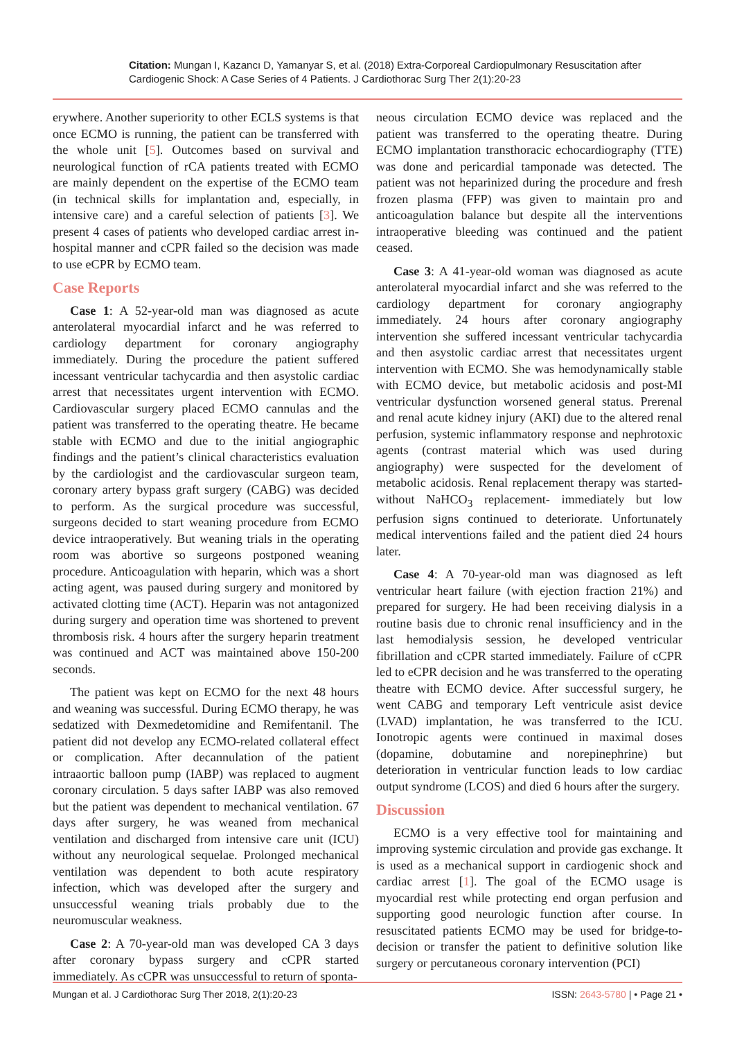Citation: Mungan I, Kazancı D, Yamanyar S, et al. (2018) Extra-Corporeal Cardiopulmonary Resuscitation after Cardiogenic Shock: A Case Series of 4 Patients. J Cardiothorac Surg Ther 2(1):20-23
erywhere. Another superiority to other ECLS systems is that once ECMO is running, the patient can be transferred with the whole unit [5]. Outcomes based on survival and neurological function of rCA patients treated with ECMO are mainly dependent on the expertise of the ECMO team (in technical skills for implantation and, especially, in intensive care) and a careful selection of patients [3]. We present 4 cases of patients who developed cardiac arrest in-hospital manner and cCPR failed so the decision was made to use eCPR by ECMO team.
Case Reports
Case 1: A 52-year-old man was diagnosed as acute anterolateral myocardial infarct and he was referred to cardiology department for coronary angiography immediately. During the procedure the patient suffered incessant ventricular tachycardia and then asystolic cardiac arrest that necessitates urgent intervention with ECMO. Cardiovascular surgery placed ECMO cannulas and the patient was transferred to the operating theatre. He became stable with ECMO and due to the initial angiographic findings and the patient’s clinical characteristics evaluation by the cardiologist and the cardiovascular surgeon team, coronary artery bypass graft surgery (CABG) was decided to perform. As the surgical procedure was successful, surgeons decided to start weaning procedure from ECMO device intraoperatively. But weaning trials in the operating room was abortive so surgeons postponed weaning procedure. Anticoagulation with heparin, which was a short acting agent, was paused during surgery and monitored by activated clotting time (ACT). Heparin was not antagonized during surgery and operation time was shortened to prevent thrombosis risk. 4 hours after the surgery heparin treatment was continued and ACT was maintained above 150-200 seconds.
The patient was kept on ECMO for the next 48 hours and weaning was successful. During ECMO therapy, he was sedatized with Dexmedetomidine and Remifentanil. The patient did not develop any ECMO-related collateral effect or complication. After decannulation of the patient intraaortic balloon pump (IABP) was replaced to augment coronary circulation. 5 days safter IABP was also removed but the patient was dependent to mechanical ventilation. 67 days after surgery, he was weaned from mechanical ventilation and discharged from intensive care unit (ICU) without any neurological sequelae. Prolonged mechanical ventilation was dependent to both acute respiratory infection, which was developed after the surgery and unsuccessful weaning trials probably due to the neuromuscular weakness.
Case 2: A 70-year-old man was developed CA 3 days after coronary bypass surgery and cCPR started immediately. As cCPR was unsuccessful to return of sponta-
neous circulation ECMO device was replaced and the patient was transferred to the operating theatre. During ECMO implantation transthoracic echocardiography (TTE) was done and pericardial tamponade was detected. The patient was not heparinized during the procedure and fresh frozen plasma (FFP) was given to maintain pro and anticoagulation balance but despite all the interventions intraoperative bleeding was continued and the patient ceased.
Case 3: A 41-year-old woman was diagnosed as acute anterolateral myocardial infarct and she was referred to the cardiology department for coronary angiography immediately. 24 hours after coronary angiography intervention she suffered incessant ventricular tachycardia and then asystolic cardiac arrest that necessitates urgent intervention with ECMO. She was hemodynamically stable with ECMO device, but metabolic acidosis and post-MI ventricular dysfunction worsened general status. Prerenal and renal acute kidney injury (AKI) due to the altered renal perfusion, systemic inflammatory response and nephrotoxic agents (contrast material which was used during angiography) were suspected for the develoment of metabolic acidosis. Renal replacement therapy was started- without NaHCO<sub>3</sub> replacement- immediately but low perfusion signs continued to deteriorate. Unfortunately medical interventions failed and the patient died 24 hours later.
Case 4: A 70-year-old man was diagnosed as left ventricular heart failure (with ejection fraction 21%) and prepared for surgery. He had been receiving dialysis in a routine basis due to chronic renal insufficiency and in the last hemodialysis session, he developed ventricular fibrillation and cCPR started immediately. Failure of cCPR led to eCPR decision and he was transferred to the operating theatre with ECMO device. After successful surgery, he went CABG and temporary Left ventricule asist device (LVAD) implantation, he was transferred to the ICU. Ionotropic agents were continued in maximal doses (dopamine, dobutamine and norepinephrine) but deterioration in ventricular function leads to low cardiac output syndrome (LCOS) and died 6 hours after the surgery.
Discussion
ECMO is a very effective tool for maintaining and improving systemic circulation and provide gas exchange. It is used as a mechanical support in cardiogenic shock and cardiac arrest [1]. The goal of the ECMO usage is myocardial rest while protecting end organ perfusion and supporting good neurologic function after course. In resuscitated patients ECMO may be used for bridge-to-decision or transfer the patient to definitive solution like surgery or percutaneous coronary intervention (PCI)
Mungan et al. J Cardiothorac Surg Ther 2018, 2(1):20-23 ISSN: 2643-5780 | • Page 21 •